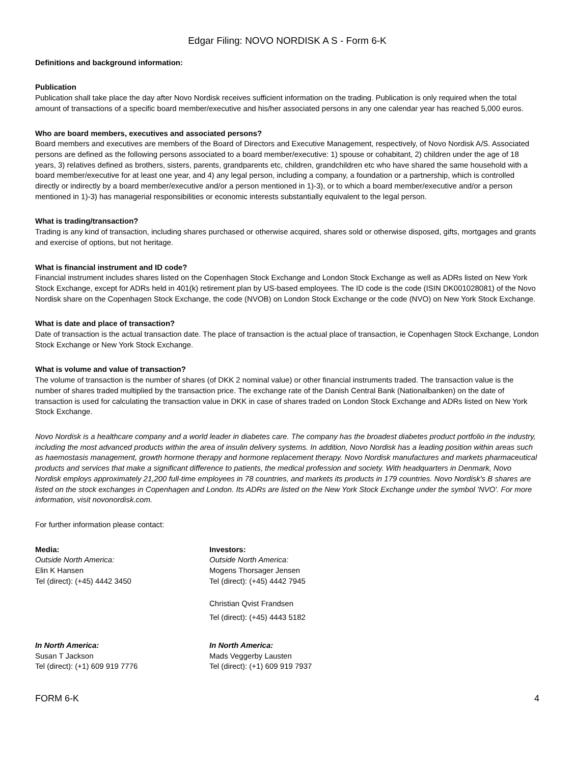Edgar Filing: NOVO NORDISK A S - Form 6-K
Definitions and background information:
Publication
Publication shall take place the day after Novo Nordisk receives sufficient information on the trading. Publication is only required when the total amount of transactions of a specific board member/executive and his/her associated persons in any one calendar year has reached 5,000 euros.
Who are board members, executives and associated persons?
Board members and executives are members of the Board of Directors and Executive Management, respectively, of Novo Nordisk A/S. Associated persons are defined as the following persons associated to a board member/executive: 1) spouse or cohabitant, 2) children under the age of 18 years, 3) relatives defined as brothers, sisters, parents, grandparents etc, children, grandchildren etc who have shared the same household with a board member/executive for at least one year, and 4) any legal person, including a company, a foundation or a partnership, which is controlled directly or indirectly by a board member/executive and/or a person mentioned in 1)-3), or to which a board member/executive and/or a person mentioned in 1)-3) has managerial responsibilities or economic interests substantially equivalent to the legal person.
What is trading/transaction?
Trading is any kind of transaction, including shares purchased or otherwise acquired, shares sold or otherwise disposed, gifts, mortgages and grants and exercise of options, but not heritage.
What is financial instrument and ID code?
Financial instrument includes shares listed on the Copenhagen Stock Exchange and London Stock Exchange as well as ADRs listed on New York Stock Exchange, except for ADRs held in 401(k) retirement plan by US-based employees. The ID code is the code (ISIN DK001028081) of the Novo Nordisk share on the Copenhagen Stock Exchange, the code (NVOB) on London Stock Exchange or the code (NVO) on New York Stock Exchange.
What is date and place of transaction?
Date of transaction is the actual transaction date. The place of transaction is the actual place of transaction, ie Copenhagen Stock Exchange, London Stock Exchange or New York Stock Exchange.
What is volume and value of transaction?
The volume of transaction is the number of shares (of DKK 2 nominal value) or other financial instruments traded. The transaction value is the number of shares traded multiplied by the transaction price. The exchange rate of the Danish Central Bank (Nationalbanken) on the date of transaction is used for calculating the transaction value in DKK in case of shares traded on London Stock Exchange and ADRs listed on New York Stock Exchange.
Novo Nordisk is a healthcare company and a world leader in diabetes care. The company has the broadest diabetes product portfolio in the industry, including the most advanced products within the area of insulin delivery systems. In addition, Novo Nordisk has a leading position within areas such as haemostasis management, growth hormone therapy and hormone replacement therapy. Novo Nordisk manufactures and markets pharmaceutical products and services that make a significant difference to patients, the medical profession and society. With headquarters in Denmark, Novo Nordisk employs approximately 21,200 full-time employees in 78 countries, and markets its products in 179 countries. Novo Nordisk's B shares are listed on the stock exchanges in Copenhagen and London. Its ADRs are listed on the New York Stock Exchange under the symbol 'NVO'. For more information, visit novonordisk.com.
For further information please contact:
Media:
Outside North America:
Elin K Hansen
Tel (direct): (+45) 4442 3450
Investors:
Outside North America:
Mogens Thorsager Jensen
Tel (direct): (+45) 4442 7945
Christian Qvist Frandsen
Tel (direct): (+45) 4443 5182
In North America:
Susan T Jackson
Tel (direct): (+1) 609 919 7776
In North America:
Mads Veggerby Lausten
Tel (direct): (+1) 609 919 7937
FORM 6-K 4